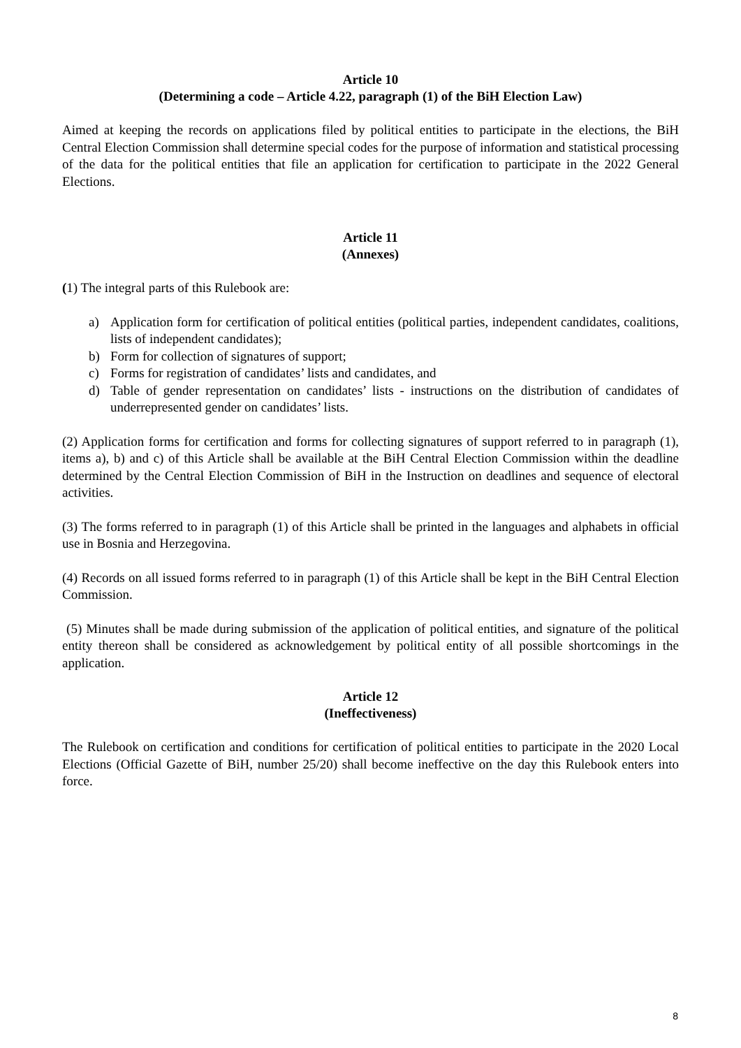Article 10
(Determining a code – Article 4.22, paragraph (1) of the BiH Election Law)
Aimed at keeping the records on applications filed by political entities to participate in the elections, the BiH Central Election Commission shall determine special codes for the purpose of information and statistical processing of the data for the political entities that file an application for certification to participate in the 2022 General Elections.
Article 11
(Annexes)
(1) The integral parts of this Rulebook are:
a) Application form for certification of political entities (political parties, independent candidates, coalitions, lists of independent candidates);
b) Form for collection of signatures of support;
c) Forms for registration of candidates’ lists and candidates, and
d) Table of gender representation on candidates’ lists - instructions on the distribution of candidates of underrepresented gender on candidates’ lists.
(2) Application forms for certification and forms for collecting signatures of support referred to in paragraph (1), items a), b) and c) of this Article shall be available at the BiH Central Election Commission within the deadline determined by the Central Election Commission of BiH in the Instruction on deadlines and sequence of electoral activities.
(3) The forms referred to in paragraph (1) of this Article shall be printed in the languages and alphabets in official use in Bosnia and Herzegovina.
(4) Records on all issued forms referred to in paragraph (1) of this Article shall be kept in the BiH Central Election Commission.
(5) Minutes shall be made during submission of the application of political entities, and signature of the political entity thereon shall be considered as acknowledgement by political entity of all possible shortcomings in the application.
Article 12
(Ineffectiveness)
The Rulebook on certification and conditions for certification of political entities to participate in the 2020 Local Elections (Official Gazette of BiH, number 25/20) shall become ineffective on the day this Rulebook enters into force.
8